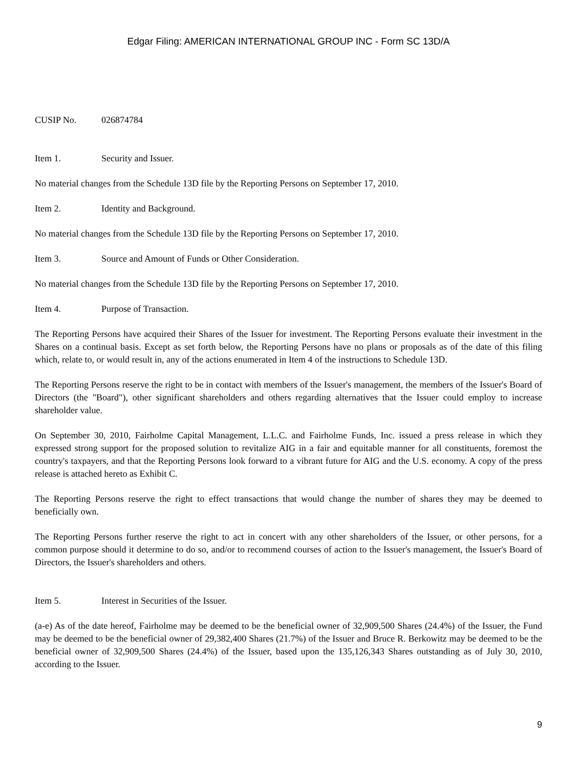Edgar Filing: AMERICAN INTERNATIONAL GROUP INC - Form SC 13D/A
CUSIP No. 026874784
Item 1. Security and Issuer.
No material changes from the Schedule 13D file by the Reporting Persons on September 17, 2010.
Item 2. Identity and Background.
No material changes from the Schedule 13D file by the Reporting Persons on September 17, 2010.
Item 3. Source and Amount of Funds or Other Consideration.
No material changes from the Schedule 13D file by the Reporting Persons on September 17, 2010.
Item 4. Purpose of Transaction.
The Reporting Persons have acquired their Shares of the Issuer for investment. The Reporting Persons evaluate their investment in the Shares on a continual basis. Except as set forth below, the Reporting Persons have no plans or proposals as of the date of this filing which, relate to, or would result in, any of the actions enumerated in Item 4 of the instructions to Schedule 13D.
The Reporting Persons reserve the right to be in contact with members of the Issuer's management, the members of the Issuer's Board of Directors (the "Board"), other significant shareholders and others regarding alternatives that the Issuer could employ to increase shareholder value.
On September 30, 2010, Fairholme Capital Management, L.L.C. and Fairholme Funds, Inc. issued a press release in which they expressed strong support for the proposed solution to revitalize AIG in a fair and equitable manner for all constituents, foremost the country's taxpayers, and that the Reporting Persons look forward to a vibrant future for AIG and the U.S. economy. A copy of the press release is attached hereto as Exhibit C.
The Reporting Persons reserve the right to effect transactions that would change the number of shares they may be deemed to beneficially own.
The Reporting Persons further reserve the right to act in concert with any other shareholders of the Issuer, or other persons, for a common purpose should it determine to do so, and/or to recommend courses of action to the Issuer's management, the Issuer's Board of Directors, the Issuer's shareholders and others.
Item 5. Interest in Securities of the Issuer.
(a-e) As of the date hereof, Fairholme may be deemed to be the beneficial owner of 32,909,500 Shares (24.4%) of the Issuer, the Fund may be deemed to be the beneficial owner of 29,382,400 Shares (21.7%) of the Issuer and Bruce R. Berkowitz may be deemed to be the beneficial owner of 32,909,500 Shares (24.4%) of the Issuer, based upon the 135,126,343 Shares outstanding as of July 30, 2010, according to the Issuer.
9